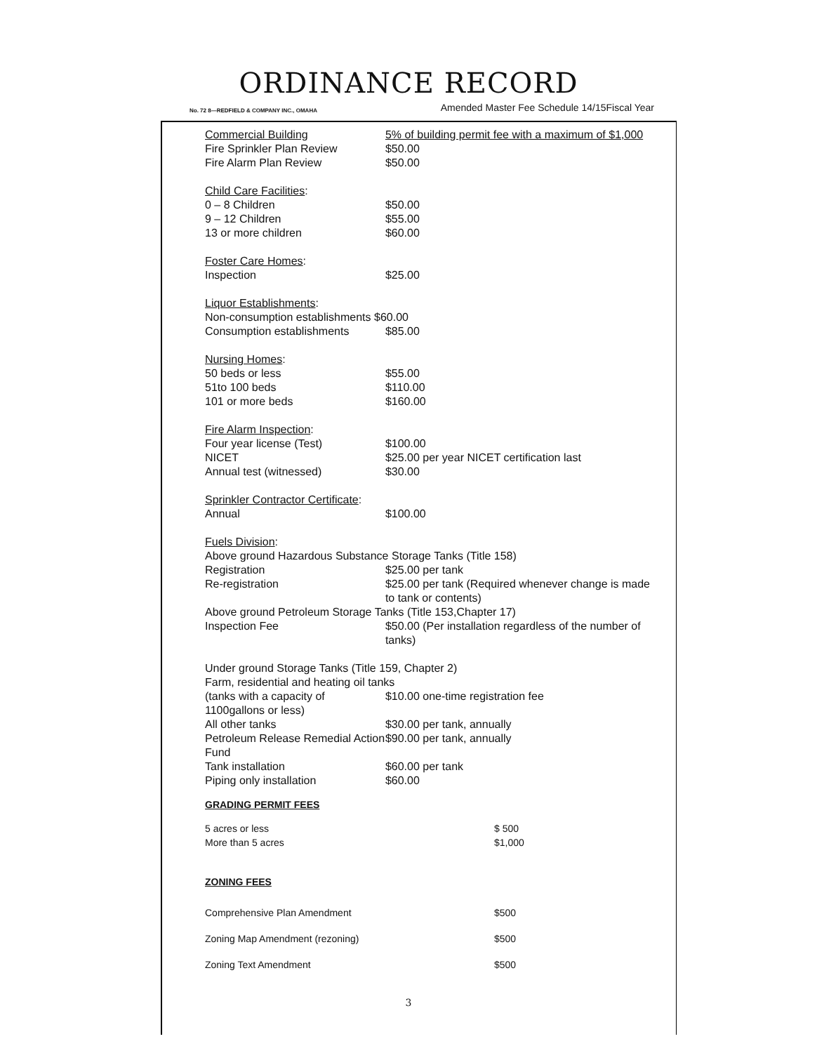ORDINANCE RECORD
No. 72 8—REDFIELD & COMPANY INC., OMAHA Amended Master Fee Schedule 14/15Fiscal Year
| | Commercial Building | 5% of building permit fee with a maximum of $1,000 |
| | Fire Sprinkler Plan Review | $50.00 |
| | Fire Alarm Plan Review | $50.00 |
| Child Care Facilities : | | |
| | 0 – 8 Children | $50.00 |
| | 9 – 12 Children | $55.00 |
| | 13 or more children | $60.00 |
| Foster Care Homes : | | |
| | Inspection | $25.00 |
| Liquor Establishments : | | |
| | Non-consumption establishments $60.00 | |
| | Consumption establishments | $85.00 |
| Nursing Homes : | | |
| | 50 beds or less | $55.00 |
| | 51to 100 beds | $110.00 |
| | 101 or more beds | $160.00 |
| Fire Alarm Inspection : | | |
| | Four year license (Test) | $100.00 |
| | NICET | $25.00 per year NICET certification last |
| | Annual test (witnessed) | $30.00 |
| Sprinkler Contractor Certificate : | | |
| | Annual | $100.00 |
| Fuels Division : | | |
| Above ground Hazardous Substance Storage Tanks (Title 158) | | |
| | Registration | $25.00 per tank |
| | Re-registration | $25.00 per tank (Required whenever change is made to tank or contents) |
| Above ground Petroleum Storage Tanks (Title 153,Chapter 17) | | |
| | Inspection Fee | $50.00 (Per installation regardless of the number of tanks) |
| Under ground Storage Tanks (Title 159, Chapter 2) | | |
| Farm, residential and heating oil tanks | | |
| (tanks with a capacity of 1100gallons or less) | | $10.00 one-time registration fee |
| All other tanks | | $30.00 per tank, annually |
| Petroleum Release Remedial Action Fund | | $90.00 per tank, annually |
| Tank installation | | $60.00 per tank |
| Piping only installation | | $60.00 |
GRADING PERMIT FEES
| 5 acres or less | $ 500 |
| More than 5 acres | $1,000 |
ZONING FEES
| Comprehensive Plan Amendment | $500 |
| Zoning Map Amendment (rezoning) | $500 |
| Zoning Text Amendment | $500 |
3